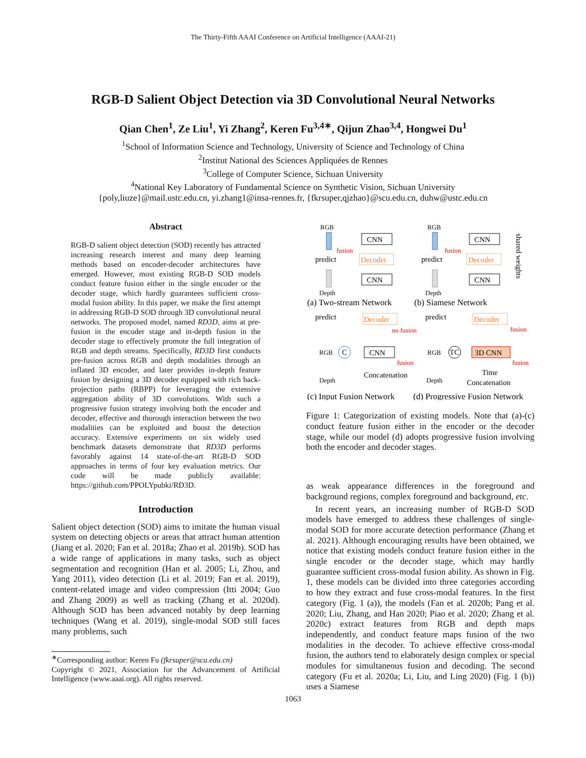The Thirty-Fifth AAAI Conference on Artificial Intelligence (AAAI-21)
RGB-D Salient Object Detection via 3D Convolutional Neural Networks
Qian Chen<sup>1</sup>, Ze Liu<sup>1</sup>, Yi Zhang<sup>2</sup>, Keren Fu<sup>3,4∗</sup>, Qijun Zhao<sup>3,4</sup>, Hongwei Du<sup>1</sup>
<sup>1</sup> School of Information Science and Technology, University of Science and Technology of China
<sup>2</sup> Institut National des Sciences Appliquées de Rennes
<sup>3</sup> College of Computer Science, Sichuan University
<sup>4</sup> National Key Laboratory of Fundamental Science on Synthetic Vision, Sichuan University
{poly,liuze}@mail.ustc.edu.cn, yi.zhang1@insa-rennes.fr, {fkrsuper,qjzhao}@scu.edu.cn, duhw@ustc.edu.cn
Abstract
RGB-D salient object detection (SOD) recently has attracted increasing research interest and many deep learning methods based on encoder-decoder architectures have emerged. However, most existing RGB-D SOD models conduct feature fusion either in the single encoder or the decoder stage, which hardly guarantees sufficient cross-modal fusion ability. In this paper, we make the first attempt in addressing RGB-D SOD through 3D convolutional neural networks. The proposed model, named RD3D, aims at pre-fusion in the encoder stage and in-depth fusion in the decoder stage to effectively promote the full integration of RGB and depth streams. Specifically, RD3D first conducts pre-fusion across RGB and depth modalities through an inflated 3D encoder, and later provides in-depth feature fusion by designing a 3D decoder equipped with rich back-projection paths (RBPP) for leveraging the extensive aggregation ability of 3D convolutions. With such a progressive fusion strategy involving both the encoder and decoder, effective and thorough interaction between the two modalities can be exploited and boost the detection accuracy. Extensive experiments on six widely used benchmark datasets demonstrate that RD3D performs favorably against 14 state-of-the-art RGB-D SOD approaches in terms of four key evaluation metrics. Our code will be made publicly available: https://github.com/PPOLYpubki/RD3D.
Introduction
Salient object detection (SOD) aims to imitate the human visual system on detecting objects or areas that attract human attention (Jiang et al. 2020; Fan et al. 2018a; Zhao et al. 2019b). SOD has a wide range of applications in many tasks, such as object segmentation and recognition (Han et al. 2005; Li, Zhou, and Yang 2011), video detection (Li et al. 2019; Fan et al. 2019), content-related image and video compression (Itti 2004; Guo and Zhang 2009) as well as tracking (Zhang et al. 2020d). Although SOD has been advanced notably by deep learning techniques (Wang et al. 2019), single-modal SOD still faces many problems, such
<sup>∗</sup>Corresponding author: Keren Fu (fkrsuper@scu.edu.cn)
Copyright © 2021, Association for the Advancement of Artificial Intelligence (www.aaai.org). All rights reserved.
RGB
CNN
fusion
Decoder
predict
CNN
Depth
(a) Two-stream Network
RGB
CNN
fusion
Decoder
predict
CNN
Depth
shared weights
(b) Siamese Network
predict
Decoder
no fusion
RGB
C
CNN
fusion
Depth
Concatenation
predict
Decoder
fusion
RGB
TC
3D CNN
fusion
Depth
Time
Concatenation
(c) Input Fusion Network
(d) Progressive Fusion Network
Figure 1: Categorization of existing models. Note that (a)-(c) conduct feature fusion either in the encoder or the decoder stage, while our model (d) adopts progressive fusion involving both the encoder and decoder stages.
as weak appearance differences in the foreground and background regions, complex foreground and background, etc.
In recent years, an increasing number of RGB-D SOD models have emerged to address these challenges of single-modal SOD for more accurate detection performance (Zhang et al. 2021). Although encouraging results have been obtained, we notice that existing models conduct feature fusion either in the single encoder or the decoder stage, which may hardly guarantee sufficient cross-modal fusion ability. As shown in Fig. 1, these models can be divided into three categories according to how they extract and fuse cross-modal features. In the first category (Fig. 1 (a)), the models (Fan et al. 2020b; Pang et al. 2020; Liu, Zhang, and Han 2020; Piao et al. 2020; Zhang et al. 2020c) extract features from RGB and depth maps independently, and conduct feature maps fusion of the two modalities in the decoder. To achieve effective cross-modal fusion, the authors tend to elaborately design complex or special modules for simultaneous fusion and decoding. The second category (Fu et al. 2020a; Li, Liu, and Ling 2020) (Fig. 1 (b)) uses a Siamese
1063